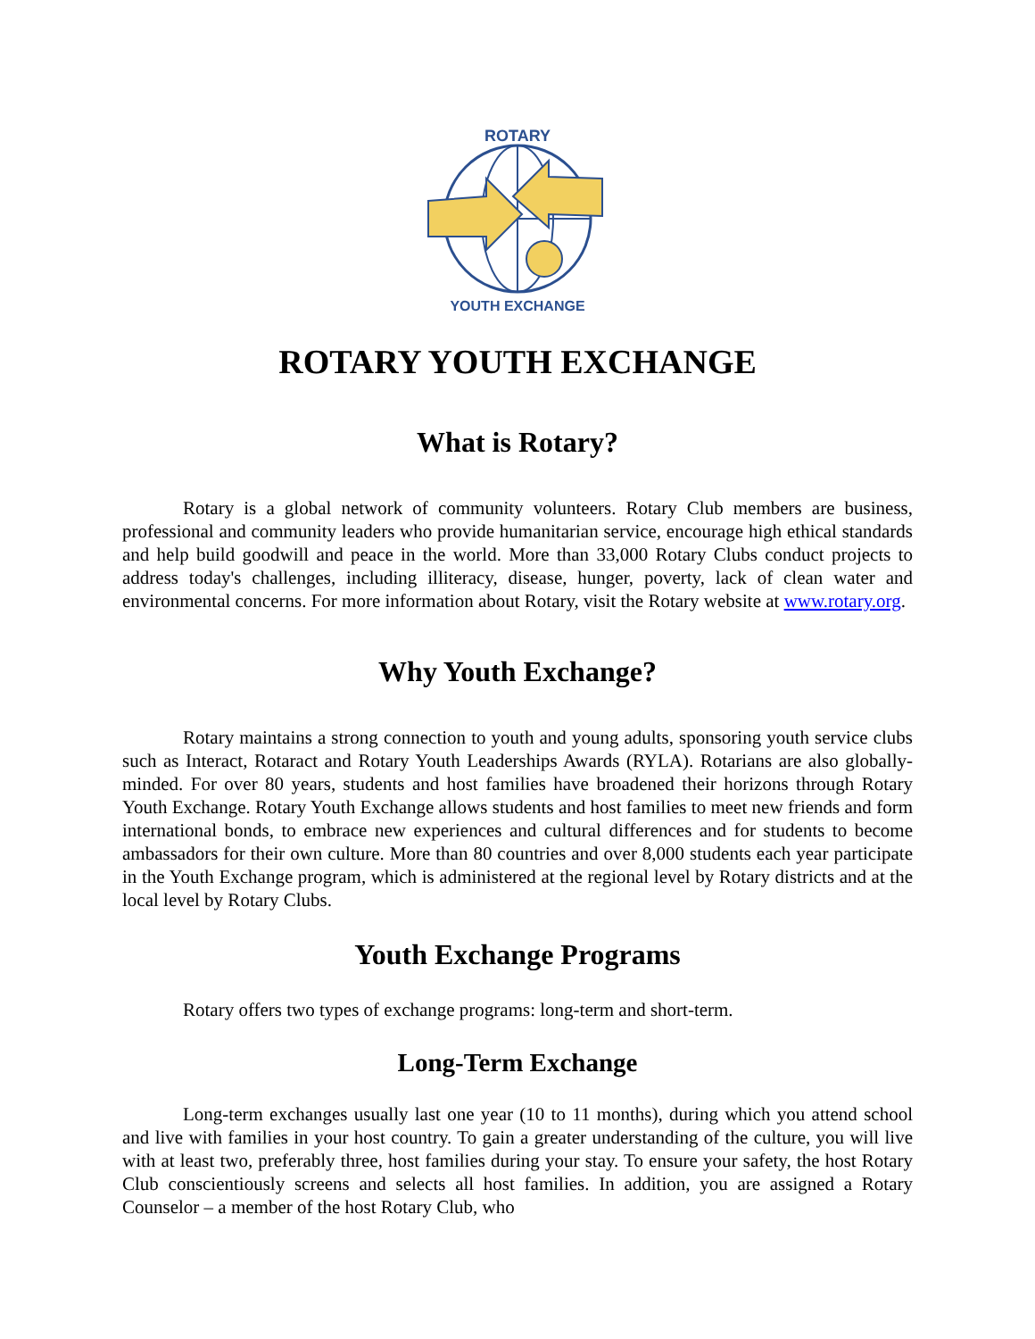ROTARY
YOUTH EXCHANGE
ROTARY YOUTH EXCHANGE
What is Rotary?
Rotary is a global network of community volunteers. Rotary Club members are business, professional and community leaders who provide humanitarian service, encourage high ethical standards and help build goodwill and peace in the world. More than 33,000 Rotary Clubs conduct projects to address today's challenges, including illiteracy, disease, hunger, poverty, lack of clean water and environmental concerns. For more information about Rotary, visit the Rotary website at www.rotary.org.
Why Youth Exchange?
Rotary maintains a strong connection to youth and young adults, sponsoring youth service clubs such as Interact, Rotaract and Rotary Youth Leaderships Awards (RYLA). Rotarians are also globally-minded. For over 80 years, students and host families have broadened their horizons through Rotary Youth Exchange. Rotary Youth Exchange allows students and host families to meet new friends and form international bonds, to embrace new experiences and cultural differences and for students to become ambassadors for their own culture. More than 80 countries and over 8,000 students each year participate in the Youth Exchange program, which is administered at the regional level by Rotary districts and at the local level by Rotary Clubs.
Youth Exchange Programs
Rotary offers two types of exchange programs: long-term and short-term.
Long-Term Exchange
Long-term exchanges usually last one year (10 to 11 months), during which you attend school and live with families in your host country. To gain a greater understanding of the culture, you will live with at least two, preferably three, host families during your stay. To ensure your safety, the host Rotary Club conscientiously screens and selects all host families. In addition, you are assigned a Rotary Counselor – a member of the host Rotary Club, who